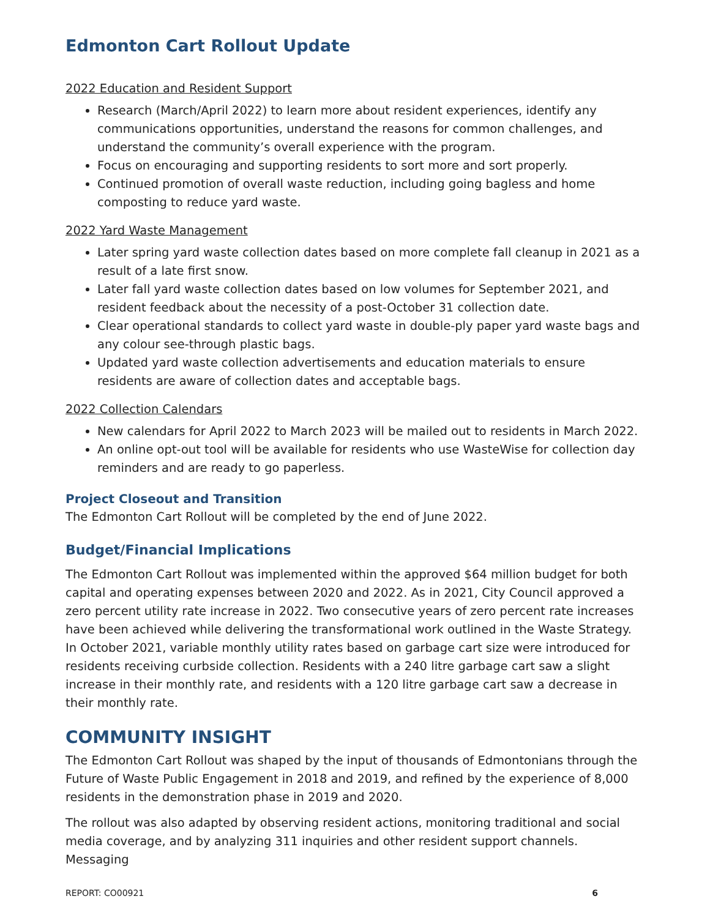Edmonton Cart Rollout Update
2022 Education and Resident Support
Research (March/April 2022) to learn more about resident experiences, identify any communications opportunities, understand the reasons for common challenges, and understand the community’s overall experience with the program.
Focus on encouraging and supporting residents to sort more and sort properly.
Continued promotion of overall waste reduction, including going bagless and home composting to reduce yard waste.
2022 Yard Waste Management
Later spring yard waste collection dates based on more complete fall cleanup in 2021 as a result of a late first snow.
Later fall yard waste collection dates based on low volumes for September 2021, and resident feedback about the necessity of a post-October 31 collection date.
Clear operational standards to collect yard waste in double-ply paper yard waste bags and any colour see-through plastic bags.
Updated yard waste collection advertisements and education materials to ensure residents are aware of collection dates and acceptable bags.
2022 Collection Calendars
New calendars for April 2022 to March 2023 will be mailed out to residents in March 2022.
An online opt-out tool will be available for residents who use WasteWise for collection day reminders and are ready to go paperless.
Project Closeout and Transition
The Edmonton Cart Rollout will be completed by the end of June 2022.
Budget/Financial Implications
The Edmonton Cart Rollout was implemented within the approved $64 million budget for both capital and operating expenses between 2020 and 2022. As in 2021, City Council approved a zero percent utility rate increase in 2022. Two consecutive years of zero percent rate increases have been achieved while delivering the transformational work outlined in the Waste Strategy. In October 2021, variable monthly utility rates based on garbage cart size were introduced for residents receiving curbside collection. Residents with a 240 litre garbage cart saw a slight increase in their monthly rate, and residents with a 120 litre garbage cart saw a decrease in their monthly rate.
COMMUNITY INSIGHT
The Edmonton Cart Rollout was shaped by the input of thousands of Edmontonians through the Future of Waste Public Engagement in 2018 and 2019, and refined by the experience of 8,000 residents in the demonstration phase in 2019 and 2020.
The rollout was also adapted by observing resident actions, monitoring traditional and social media coverage, and by analyzing 311 inquiries and other resident support channels. Messaging
REPORT: CO00921 6